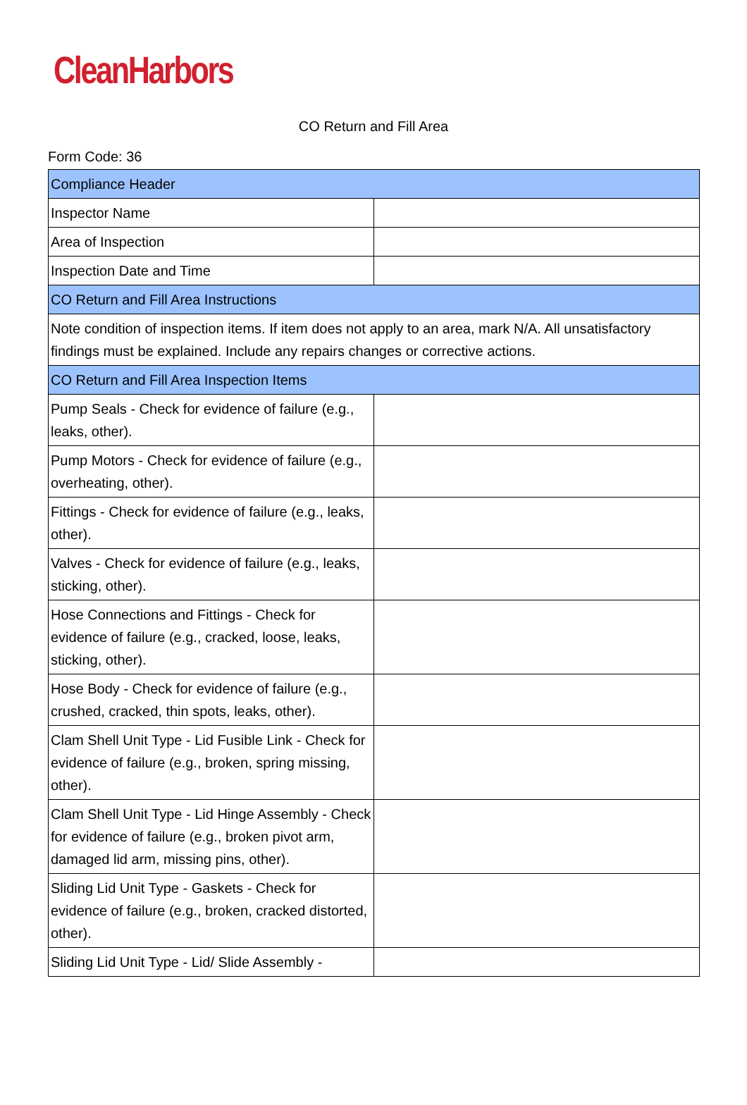CleanHarbors
CO Return and Fill Area
Form Code: 36
| Compliance Header | |
| Inspector Name | |
| Area of Inspection | |
| Inspection Date and Time | |
| CO Return and Fill Area Instructions | |
| Note condition of inspection items. If item does not apply to an area, mark N/A. All unsatisfactory findings must be explained. Include any repairs changes or corrective actions. | |
| CO Return and Fill Area Inspection Items | |
| Pump Seals - Check for evidence of failure (e.g., leaks, other). | |
| Pump Motors - Check for evidence of failure (e.g., overheating, other). | |
| Fittings - Check for evidence of failure (e.g., leaks, other). | |
| Valves - Check for evidence of failure (e.g., leaks, sticking, other). | |
| Hose Connections and Fittings - Check for evidence of failure (e.g., cracked, loose, leaks, sticking, other). | |
| Hose Body - Check for evidence of failure (e.g., crushed, cracked, thin spots, leaks, other). | |
| Clam Shell Unit Type - Lid Fusible Link - Check for evidence of failure (e.g., broken, spring missing, other). | |
| Clam Shell Unit Type - Lid Hinge Assembly - Check for evidence of failure (e.g., broken pivot arm, damaged lid arm, missing pins, other). | |
| Sliding Lid Unit Type - Gaskets - Check for evidence of failure (e.g., broken, cracked distorted, other). | |
| Sliding Lid Unit Type - Lid/ Slide Assembly - | |